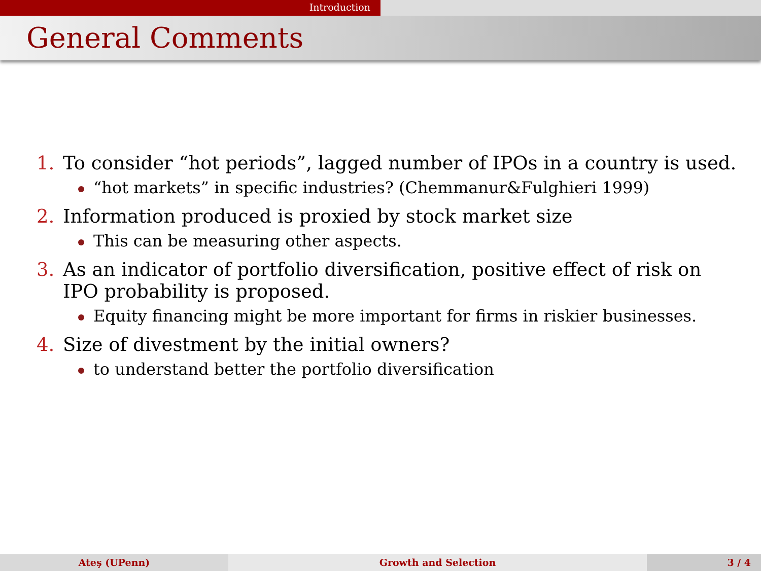Introduction
General Comments
1. To consider “hot periods”, lagged number of IPOs in a country is used.
“hot markets” in specific industries? (Chemmanur&Fulghieri 1999)
2. Information produced is proxied by stock market size
This can be measuring other aspects.
3. As an indicator of portfolio diversification, positive effect of risk on IPO probability is proposed.
Equity financing might be more important for firms in riskier businesses.
4. Size of divestment by the initial owners?
to understand better the portfolio diversification
Ateş (UPenn) Growth and Selection 3 / 4